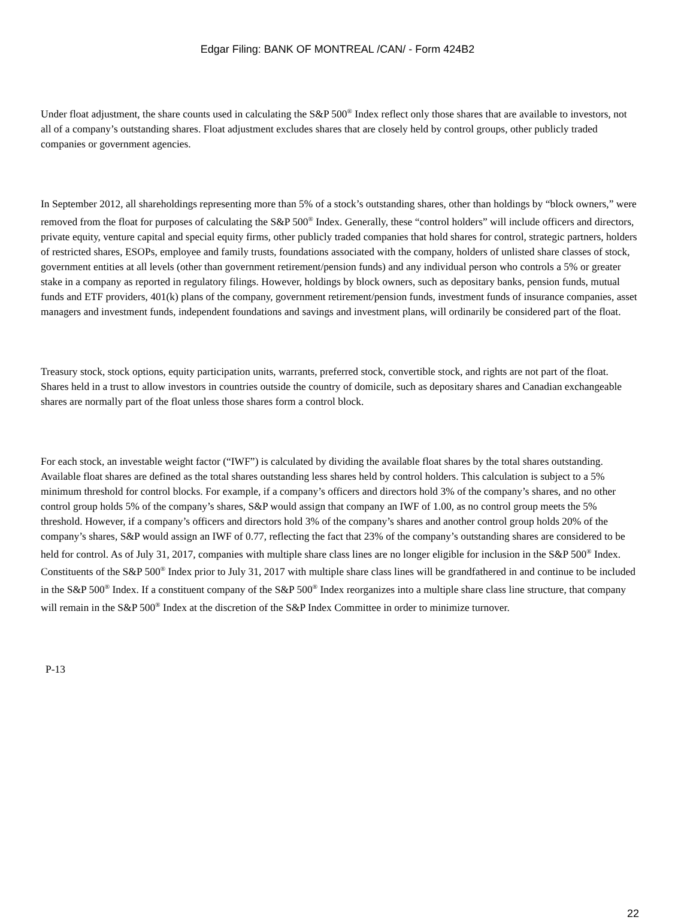Edgar Filing: BANK OF MONTREAL /CAN/ - Form 424B2
Under float adjustment, the share counts used in calculating the S&P 500<sup>®</sup> Index reflect only those shares that are available to investors, not all of a company’s outstanding shares. Float adjustment excludes shares that are closely held by control groups, other publicly traded companies or government agencies.
In September 2012, all shareholdings representing more than 5% of a stock’s outstanding shares, other than holdings by “block owners,” were removed from the float for purposes of calculating the S&P 500<sup>®</sup> Index. Generally, these “control holders” will include officers and directors, private equity, venture capital and special equity firms, other publicly traded companies that hold shares for control, strategic partners, holders of restricted shares, ESOPs, employee and family trusts, foundations associated with the company, holders of unlisted share classes of stock, government entities at all levels (other than government retirement/pension funds) and any individual person who controls a 5% or greater stake in a company as reported in regulatory filings. However, holdings by block owners, such as depositary banks, pension funds, mutual funds and ETF providers, 401(k) plans of the company, government retirement/pension funds, investment funds of insurance companies, asset managers and investment funds, independent foundations and savings and investment plans, will ordinarily be considered part of the float.
Treasury stock, stock options, equity participation units, warrants, preferred stock, convertible stock, and rights are not part of the float. Shares held in a trust to allow investors in countries outside the country of domicile, such as depositary shares and Canadian exchangeable shares are normally part of the float unless those shares form a control block.
For each stock, an investable weight factor (“IWF”) is calculated by dividing the available float shares by the total shares outstanding. Available float shares are defined as the total shares outstanding less shares held by control holders. This calculation is subject to a 5% minimum threshold for control blocks. For example, if a company’s officers and directors hold 3% of the company’s shares, and no other control group holds 5% of the company’s shares, S&P would assign that company an IWF of 1.00, as no control group meets the 5% threshold. However, if a company’s officers and directors hold 3% of the company’s shares and another control group holds 20% of the company’s shares, S&P would assign an IWF of 0.77, reflecting the fact that 23% of the company’s outstanding shares are considered to be held for control. As of July 31, 2017, companies with multiple share class lines are no longer eligible for inclusion in the S&P 500<sup>®</sup> Index. Constituents of the S&P 500<sup>®</sup> Index prior to July 31, 2017 with multiple share class lines will be grandfathered in and continue to be included in the S&P 500<sup>®</sup> Index. If a constituent company of the S&P 500<sup>®</sup> Index reorganizes into a multiple share class line structure, that company will remain in the S&P 500<sup>®</sup> Index at the discretion of the S&P Index Committee in order to minimize turnover.
P-13
22